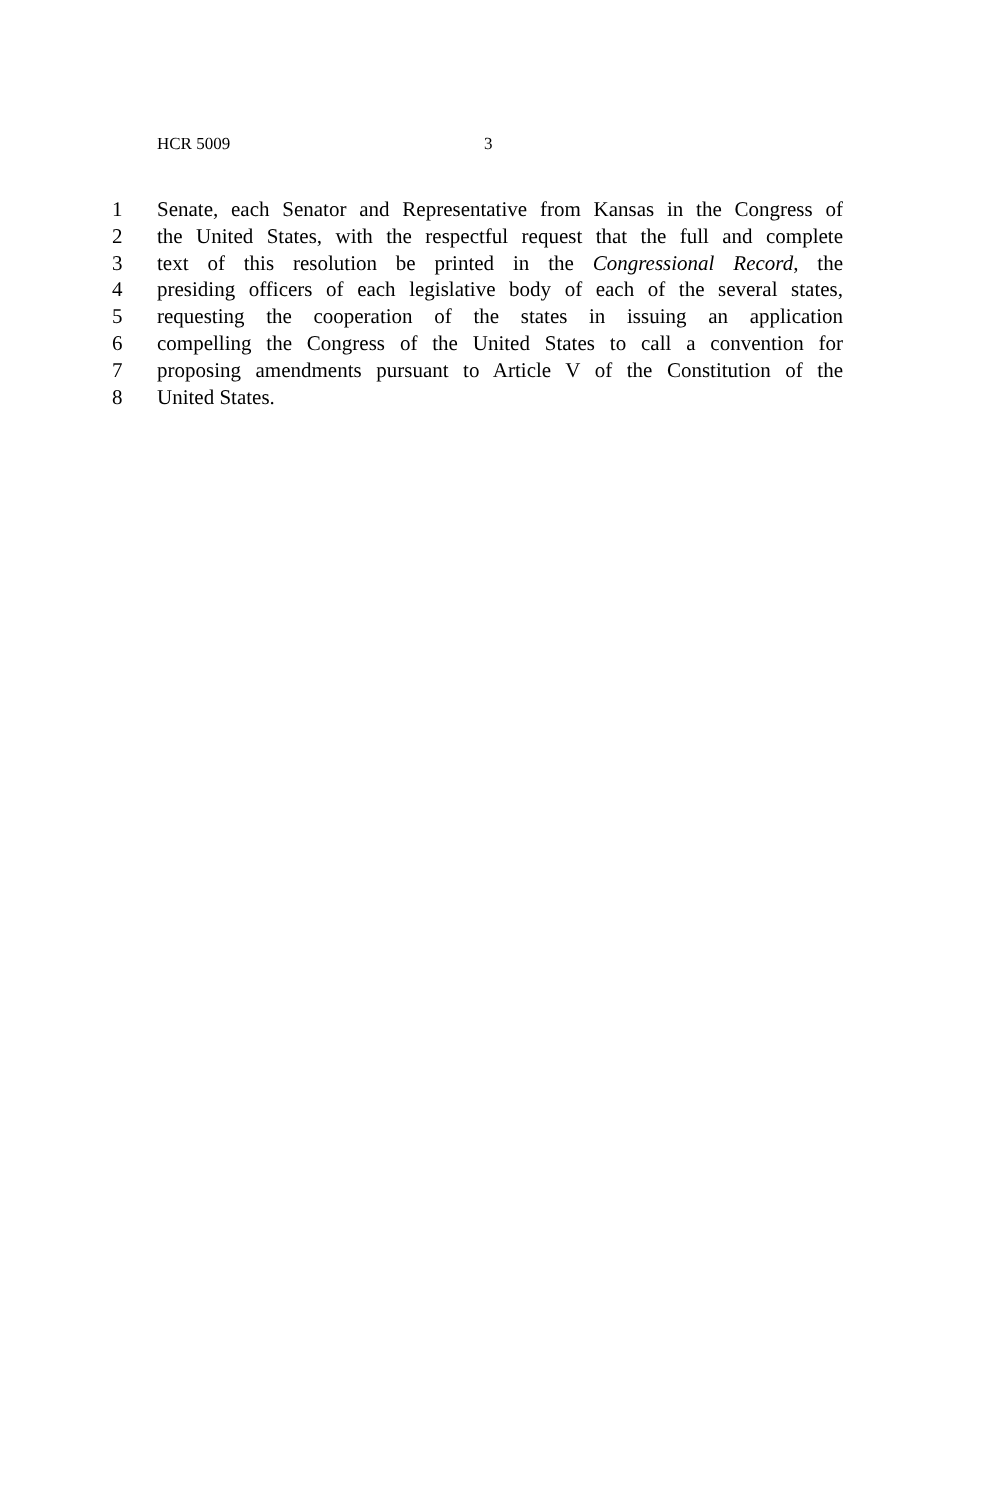HCR 5009 3
1 Senate, each Senator and Representative from Kansas in the Congress of
2 the United States, with the respectful request that the full and complete
3 text of this resolution be printed in the Congressional Record, the
4 presiding officers of each legislative body of each of the several states,
5 requesting the cooperation of the states in issuing an application
6 compelling the Congress of the United States to call a convention for
7 proposing amendments pursuant to Article V of the Constitution of the
8 United States.